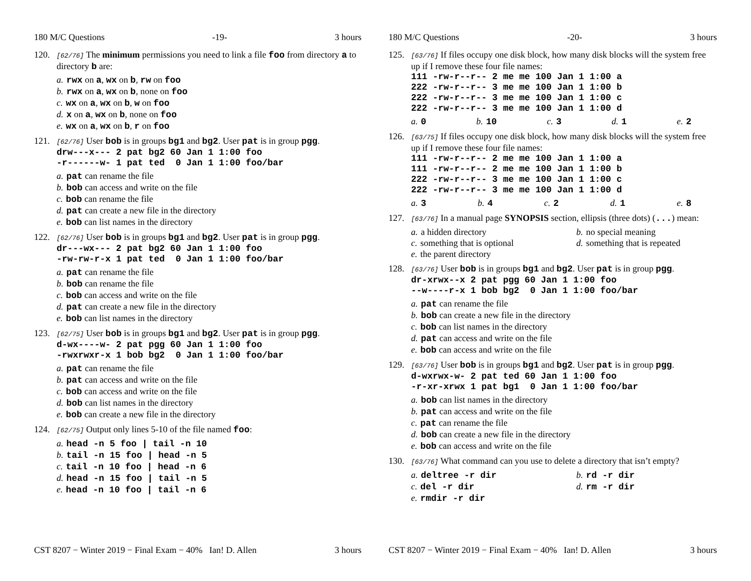180 M/C Questions -19- 3 hours
120.
[62/76] The minimum permissions you need to link a file foo from directory a to directory b are:
a. rwx on a, wx on b, rw on foo
b. rwx on a, wx on b, none on foo
c. wx on a, wx on b, w on foo
d. x on a, wx on b, none on foo
e. wx on a, wx on b, r on foo
121.
[62/76] User bob is in groups bg1 and bg2. User pat is in group pgg.
drw---x--- 2 pat bg2 60 Jan 1 1:00 foo -r------w- 1 pat ted 0 Jan 1 1:00 foo/bar
a. pat can rename the file
b. bob can access and write on the file
c. bob can rename the file
d. pat can create a new file in the directory
e. bob can list names in the directory
122.
[62/76] User bob is in groups bg1 and bg2. User pat is in group pgg.
dr---wx--- 2 pat bg2 60 Jan 1 1:00 foo -rw-rw-r-x 1 pat ted 0 Jan 1 1:00 foo/bar
a. pat can rename the file
b. bob can rename the file
c. bob can access and write on the file
d. pat can create a new file in the directory
e. bob can list names in the directory
123.
[62/75] User bob is in groups bg1 and bg2. User pat is in group pgg.
d-wx----w- 2 pat pgg 60 Jan 1 1:00 foo -rwxrwxr-x 1 bob bg2 0 Jan 1 1:00 foo/bar
a. pat can rename the file
b. pat can access and write on the file
c. bob can access and write on the file
d. bob can list names in the directory
e. bob can create a new file in the directory
124.
[62/75] Output only lines 5-10 of the file named foo:
a. head -n 5 foo | tail -n 10
b. tail -n 15 foo | head -n 5
c. tail -n 10 foo | head -n 6
d. head -n 15 foo | tail -n 5
e. head -n 10 foo | tail -n 6
CST 8207 − Winter 2019 − Final Exam − 40% Ian! D. Allen 3 hours
180 M/C Questions -20- 3 hours
125.
[63/76] If files occupy one disk block, how many disk blocks will the system free up if I remove these four file names:
111 -rw-r--r-- 2 me me 100 Jan 1 1:00 a 222 -rw-r--r-- 3 me me 100 Jan 1 1:00 b 222 -rw-r--r-- 3 me me 100 Jan 1 1:00 c 222 -rw-r--r-- 3 me me 100 Jan 1 1:00 d
a. 0 b. 10 c. 3 d. 1 e. 2
126.
[63/75] If files occupy one disk block, how many disk blocks will the system free up if I remove these four file names:
111 -rw-r--r-- 2 me me 100 Jan 1 1:00 a 111 -rw-r--r-- 2 me me 100 Jan 1 1:00 b 222 -rw-r--r-- 3 me me 100 Jan 1 1:00 c 222 -rw-r--r-- 3 me me 100 Jan 1 1:00 d
a. 3 b. 4 c. 2 d. 1 e. 8
127.
[63/76] In a manual page SYNOPSIS section, ellipsis (three dots) (...) mean:
a. a hidden directory
b. no special meaning
c. something that is optional
d. something that is repeated
e. the parent directory
128.
[63/76] User bob is in groups bg1 and bg2. User pat is in group pgg.
dr-xrwx--x 2 pat pgg 60 Jan 1 1:00 foo --w----r-x 1 bob bg2 0 Jan 1 1:00 foo/bar
a. pat can rename the file
b. bob can create a new file in the directory
c. bob can list names in the directory
d. pat can access and write on the file
e. bob can access and write on the file
129.
[63/76] User bob is in groups bg1 and bg2. User pat is in group pgg.
d-wxrwx-w- 2 pat ted 60 Jan 1 1:00 foo -r-xr-xrwx 1 pat bg1 0 Jan 1 1:00 foo/bar
a. bob can list names in the directory
b. pat can access and write on the file
c. pat can rename the file
d. bob can create a new file in the directory
e. bob can access and write on the file
130.
[63/76] What command can you use to delete a directory that isn’t empty?
a. deltree -r dir
b. rd -r dir
c. del -r dir
d. rm -r dir
e. rmdir -r dir
CST 8207 − Winter 2019 − Final Exam − 40% Ian! D. Allen 3 hours